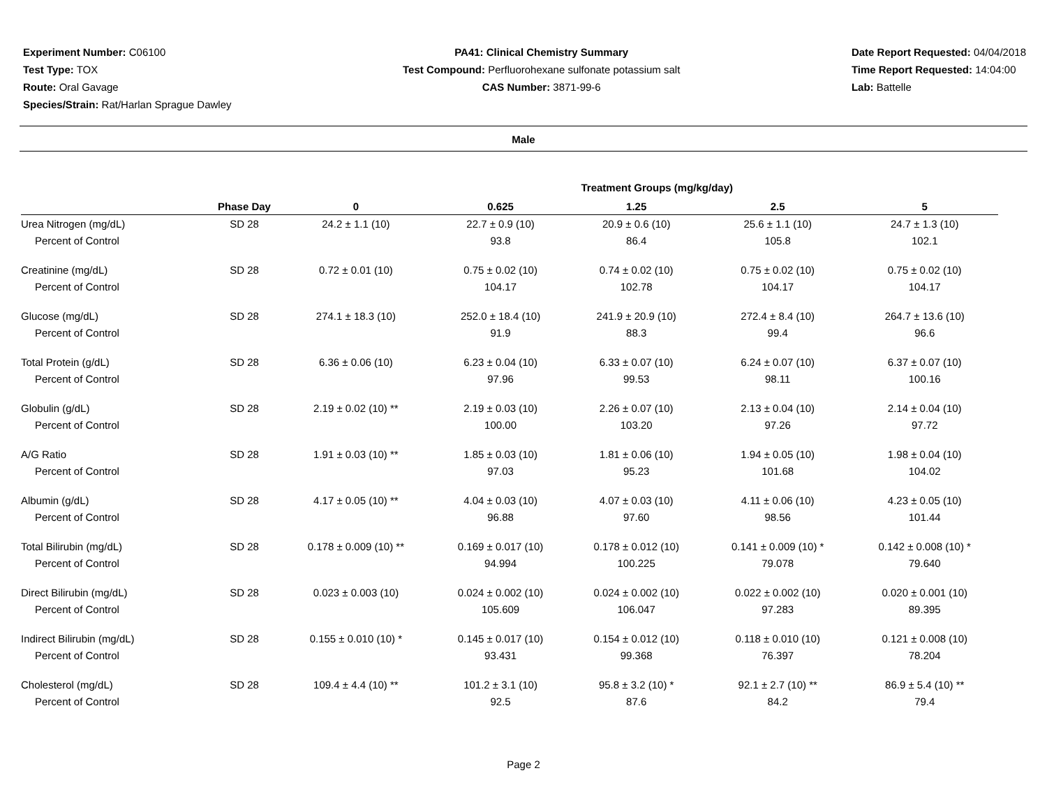Experiment Number: C06100
Test Type: TOX
Route: Oral Gavage
Species/Strain: Rat/Harlan Sprague Dawley
PA41: Clinical Chemistry Summary
Test Compound: Perfluorohexane sulfonate potassium salt
CAS Number: 3871-99-6
Date Report Requested: 04/04/2018
Time Report Requested: 14:04:00
Lab: Battelle
Male
| Treatment Groups (mg/kg/day) | | | | | | |
| --- | --- | --- | --- | --- | --- | --- |
| | Phase Day | 0 | 0.625 | 1.25 | 2.5 | 5 |
| Urea Nitrogen (mg/dL) | SD 28 | 24.2 ± 1.1 (10) | 22.7 ± 0.9 (10) | 20.9 ± 0.6 (10) | 25.6 ± 1.1 (10) | 24.7 ± 1.3 (10) |
| Percent of Control | | | 93.8 | 86.4 | 105.8 | 102.1 |
| Creatinine (mg/dL) | SD 28 | 0.72 ± 0.01 (10) | 0.75 ± 0.02 (10) | 0.74 ± 0.02 (10) | 0.75 ± 0.02 (10) | 0.75 ± 0.02 (10) |
| Percent of Control | | | 104.17 | 102.78 | 104.17 | 104.17 |
| Glucose (mg/dL) | SD 28 | 274.1 ± 18.3 (10) | 252.0 ± 18.4 (10) | 241.9 ± 20.9 (10) | 272.4 ± 8.4 (10) | 264.7 ± 13.6 (10) |
| Percent of Control | | | 91.9 | 88.3 | 99.4 | 96.6 |
| Total Protein (g/dL) | SD 28 | 6.36 ± 0.06 (10) | 6.23 ± 0.04 (10) | 6.33 ± 0.07 (10) | 6.24 ± 0.07 (10) | 6.37 ± 0.07 (10) |
| Percent of Control | | | 97.96 | 99.53 | 98.11 | 100.16 |
| Globulin (g/dL) | SD 28 | 2.19 ± 0.02 (10) ** | 2.19 ± 0.03 (10) | 2.26 ± 0.07 (10) | 2.13 ± 0.04 (10) | 2.14 ± 0.04 (10) |
| Percent of Control | | | 100.00 | 103.20 | 97.26 | 97.72 |
| A/G Ratio | SD 28 | 1.91 ± 0.03 (10) ** | 1.85 ± 0.03 (10) | 1.81 ± 0.06 (10) | 1.94 ± 0.05 (10) | 1.98 ± 0.04 (10) |
| Percent of Control | | | 97.03 | 95.23 | 101.68 | 104.02 |
| Albumin (g/dL) | SD 28 | 4.17 ± 0.05 (10) ** | 4.04 ± 0.03 (10) | 4.07 ± 0.03 (10) | 4.11 ± 0.06 (10) | 4.23 ± 0.05 (10) |
| Percent of Control | | | 96.88 | 97.60 | 98.56 | 101.44 |
| Total Bilirubin (mg/dL) | SD 28 | 0.178 ± 0.009 (10) ** | 0.169 ± 0.017 (10) | 0.178 ± 0.012 (10) | 0.141 ± 0.009 (10) * | 0.142 ± 0.008 (10) * |
| Percent of Control | | | 94.994 | 100.225 | 79.078 | 79.640 |
| Direct Bilirubin (mg/dL) | SD 28 | 0.023 ± 0.003 (10) | 0.024 ± 0.002 (10) | 0.024 ± 0.002 (10) | 0.022 ± 0.002 (10) | 0.020 ± 0.001 (10) |
| Percent of Control | | | 105.609 | 106.047 | 97.283 | 89.395 |
| Indirect Bilirubin (mg/dL) | SD 28 | 0.155 ± 0.010 (10) * | 0.145 ± 0.017 (10) | 0.154 ± 0.012 (10) | 0.118 ± 0.010 (10) | 0.121 ± 0.008 (10) |
| Percent of Control | | | 93.431 | 99.368 | 76.397 | 78.204 |
| Cholesterol (mg/dL) | SD 28 | 109.4 ± 4.4 (10) ** | 101.2 ± 3.1 (10) | 95.8 ± 3.2 (10) * | 92.1 ± 2.7 (10) ** | 86.9 ± 5.4 (10) ** |
| Percent of Control | | | 92.5 | 87.6 | 84.2 | 79.4 |
Page 2